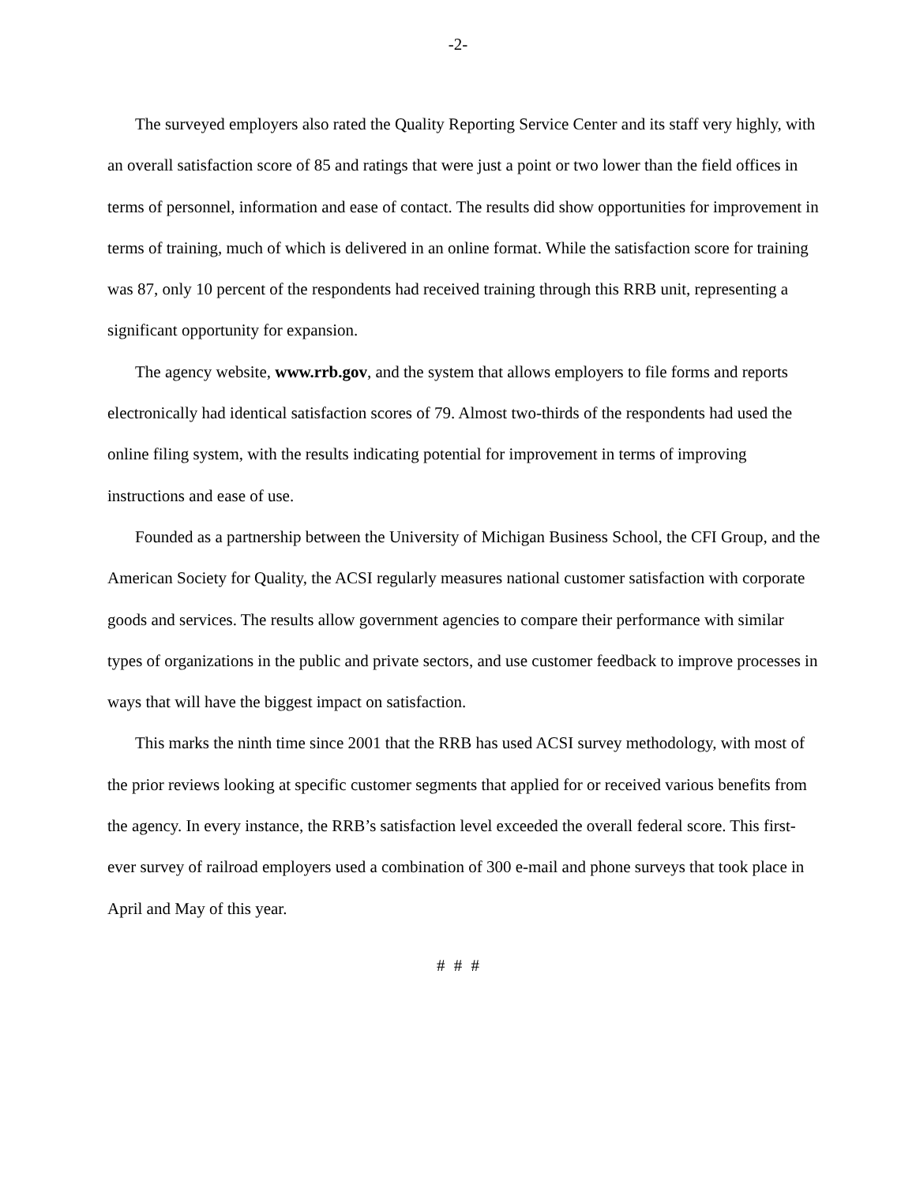-2-
The surveyed employers also rated the Quality Reporting Service Center and its staff very highly, with an overall satisfaction score of 85 and ratings that were just a point or two lower than the field offices in terms of personnel, information and ease of contact. The results did show opportunities for improvement in terms of training, much of which is delivered in an online format. While the satisfaction score for training was 87, only 10 percent of the respondents had received training through this RRB unit, representing a significant opportunity for expansion.
The agency website, www.rrb.gov, and the system that allows employers to file forms and reports electronically had identical satisfaction scores of 79. Almost two-thirds of the respondents had used the online filing system, with the results indicating potential for improvement in terms of improving instructions and ease of use.
Founded as a partnership between the University of Michigan Business School, the CFI Group, and the American Society for Quality, the ACSI regularly measures national customer satisfaction with corporate goods and services. The results allow government agencies to compare their performance with similar types of organizations in the public and private sectors, and use customer feedback to improve processes in ways that will have the biggest impact on satisfaction.
This marks the ninth time since 2001 that the RRB has used ACSI survey methodology, with most of the prior reviews looking at specific customer segments that applied for or received various benefits from the agency. In every instance, the RRB’s satisfaction level exceeded the overall federal score. This first-ever survey of railroad employers used a combination of 300 e-mail and phone surveys that took place in April and May of this year.
# # #